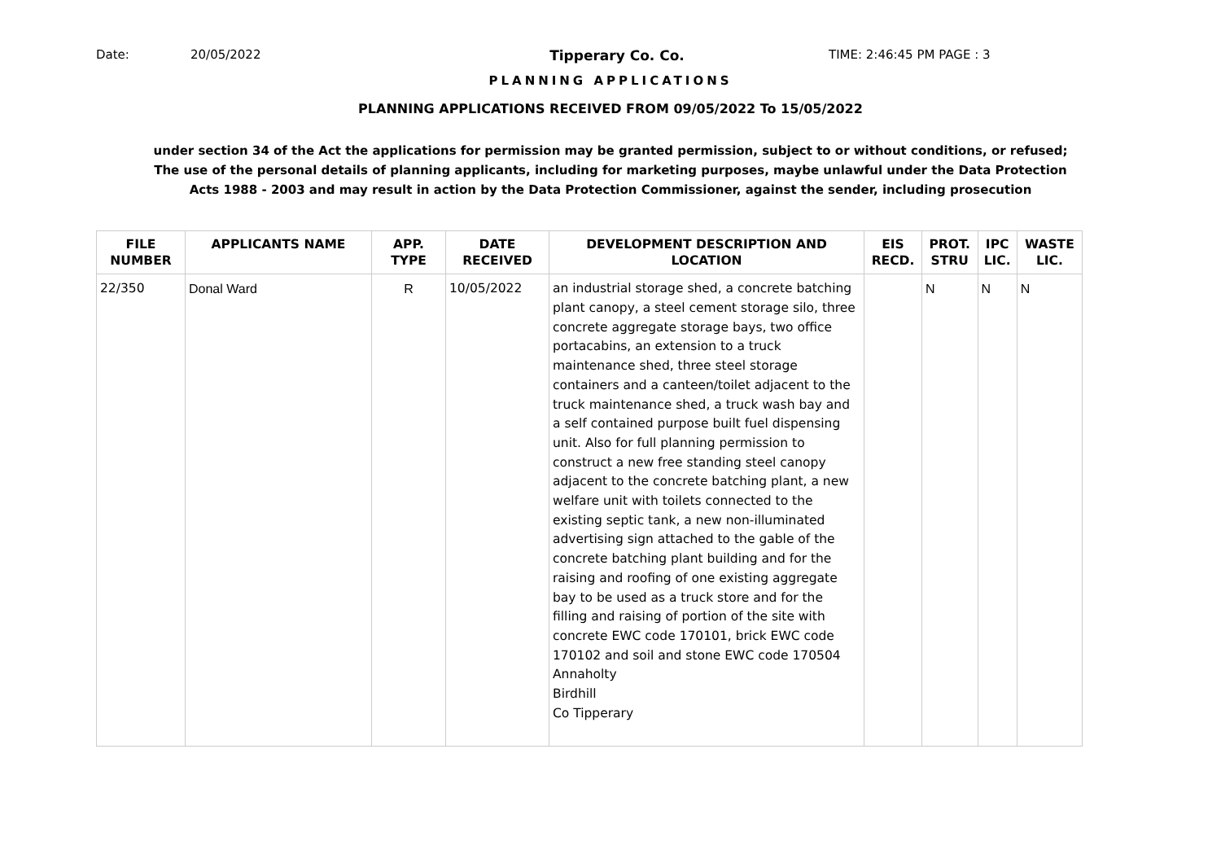Date: 20/05/2022 Tipperary Co. Co. TIME: 2:46:45 PM PAGE : 3
PLANNING APPLICATIONS
PLANNING APPLICATIONS RECEIVED FROM 09/05/2022 To 15/05/2022
under section 34 of the Act the applications for permission may be granted permission, subject to or without conditions, or refused;
The use of the personal details of planning applicants, including for marketing purposes, maybe unlawful under the Data Protection
Acts 1988 - 2003 and may result in action by the Data Protection Commissioner, against the sender, including prosecution
| FILE NUMBER | APPLICANTS NAME | APP. TYPE | DATE RECEIVED | DEVELOPMENT DESCRIPTION AND LOCATION | EIS RECD. | PROT. STRU | IPC LIC. | WASTE LIC. |
| --- | --- | --- | --- | --- | --- | --- | --- | --- |
| 22/350 | Donal Ward | R | 10/05/2022 | an industrial storage shed, a concrete batching plant canopy, a steel cement storage silo, three concrete aggregate storage bays, two office portacabins, an extension to a truck maintenance shed, three steel storage containers and a canteen/toilet adjacent to the truck maintenance shed, a truck wash bay and a self contained purpose built fuel dispensing unit. Also for full planning permission to construct a new free standing steel canopy adjacent to the concrete batching plant, a new welfare unit with toilets connected to the existing septic tank, a new non-illuminated advertising sign attached to the gable of the concrete batching plant building and for the raising and roofing of one existing aggregate bay to be used as a truck store and for the filling and raising of portion of the site with concrete EWC code 170101, brick EWC code 170102 and soil and stone EWC code 170504 Annaholty Birdhill Co Tipperary | | N | N | N |